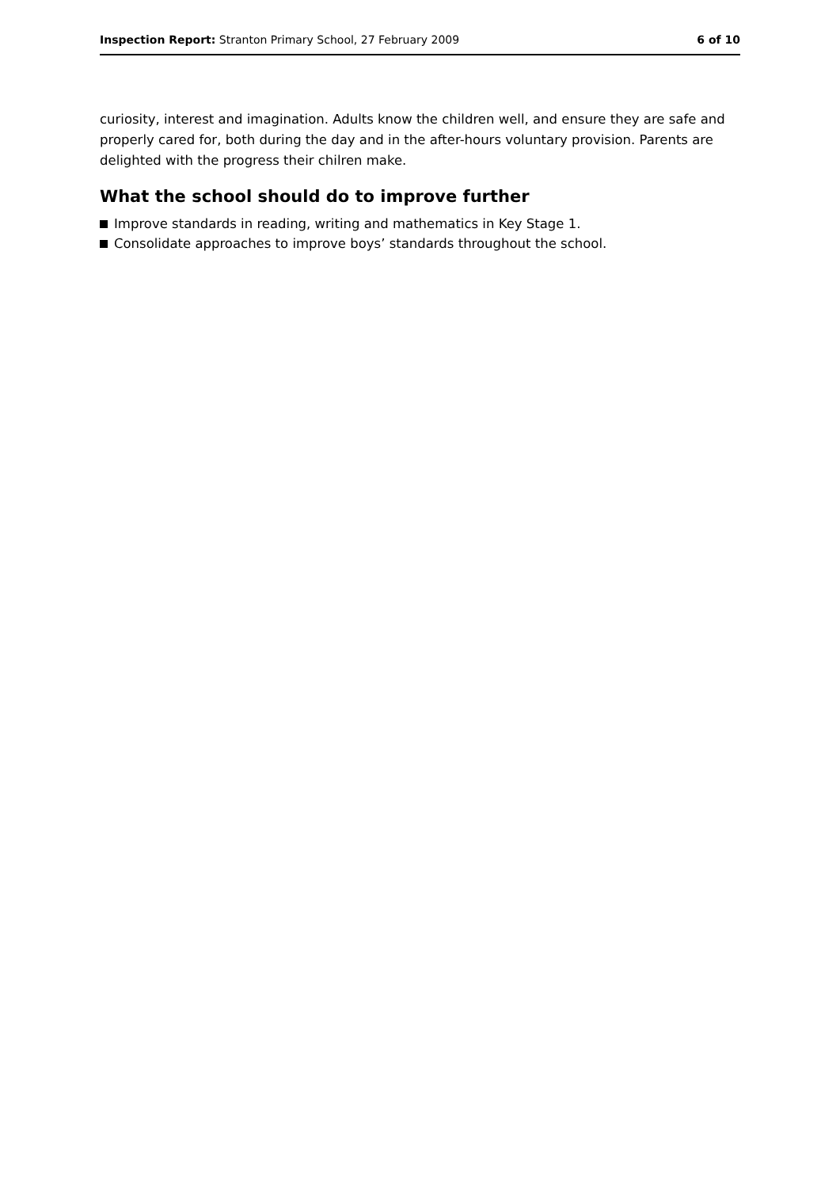Inspection Report: Stranton Primary School, 27 February 2009
6 of 10
curiosity, interest and imagination. Adults know the children well, and ensure they are safe and properly cared for, both during the day and in the after-hours voluntary provision. Parents are delighted with the progress their chilren make.
What the school should do to improve further
Improve standards in reading, writing and mathematics in Key Stage 1.
Consolidate approaches to improve boys’ standards throughout the school.